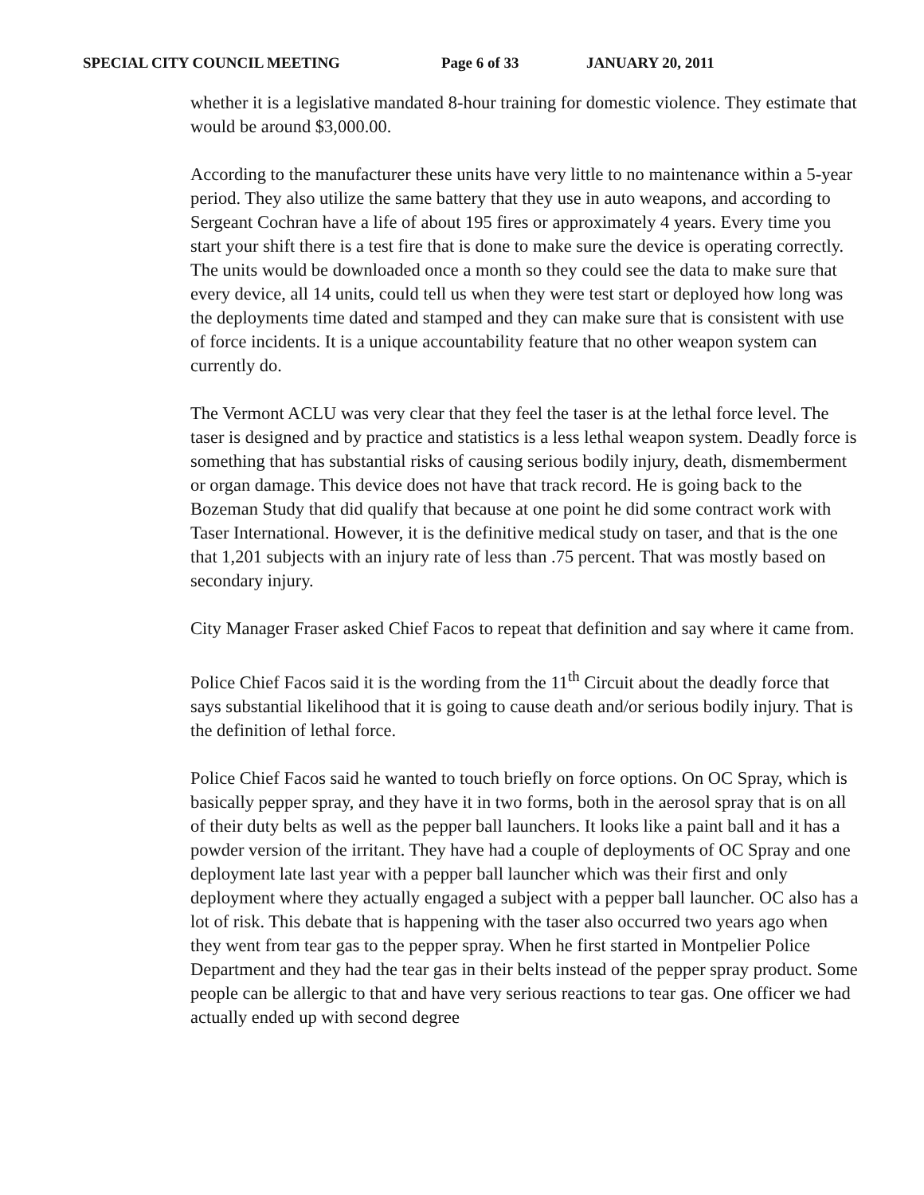SPECIAL CITY COUNCIL MEETING Page 6 of 33 JANUARY 20, 2011
whether it is a legislative mandated 8-hour training for domestic violence. They estimate that would be around $3,000.00.
According to the manufacturer these units have very little to no maintenance within a 5-year period. They also utilize the same battery that they use in auto weapons, and according to Sergeant Cochran have a life of about 195 fires or approximately 4 years. Every time you start your shift there is a test fire that is done to make sure the device is operating correctly. The units would be downloaded once a month so they could see the data to make sure that every device, all 14 units, could tell us when they were test start or deployed how long was the deployments time dated and stamped and they can make sure that is consistent with use of force incidents. It is a unique accountability feature that no other weapon system can currently do.
The Vermont ACLU was very clear that they feel the taser is at the lethal force level. The taser is designed and by practice and statistics is a less lethal weapon system. Deadly force is something that has substantial risks of causing serious bodily injury, death, dismemberment or organ damage. This device does not have that track record. He is going back to the Bozeman Study that did qualify that because at one point he did some contract work with Taser International. However, it is the definitive medical study on taser, and that is the one that 1,201 subjects with an injury rate of less than .75 percent. That was mostly based on secondary injury.
City Manager Fraser asked Chief Facos to repeat that definition and say where it came from.
Police Chief Facos said it is the wording from the 11<sup>th</sup> Circuit about the deadly force that says substantial likelihood that it is going to cause death and/or serious bodily injury. That is the definition of lethal force.
Police Chief Facos said he wanted to touch briefly on force options. On OC Spray, which is basically pepper spray, and they have it in two forms, both in the aerosol spray that is on all of their duty belts as well as the pepper ball launchers. It looks like a paint ball and it has a powder version of the irritant. They have had a couple of deployments of OC Spray and one deployment late last year with a pepper ball launcher which was their first and only deployment where they actually engaged a subject with a pepper ball launcher. OC also has a lot of risk. This debate that is happening with the taser also occurred two years ago when they went from tear gas to the pepper spray. When he first started in Montpelier Police Department and they had the tear gas in their belts instead of the pepper spray product. Some people can be allergic to that and have very serious reactions to tear gas. One officer we had actually ended up with second degree